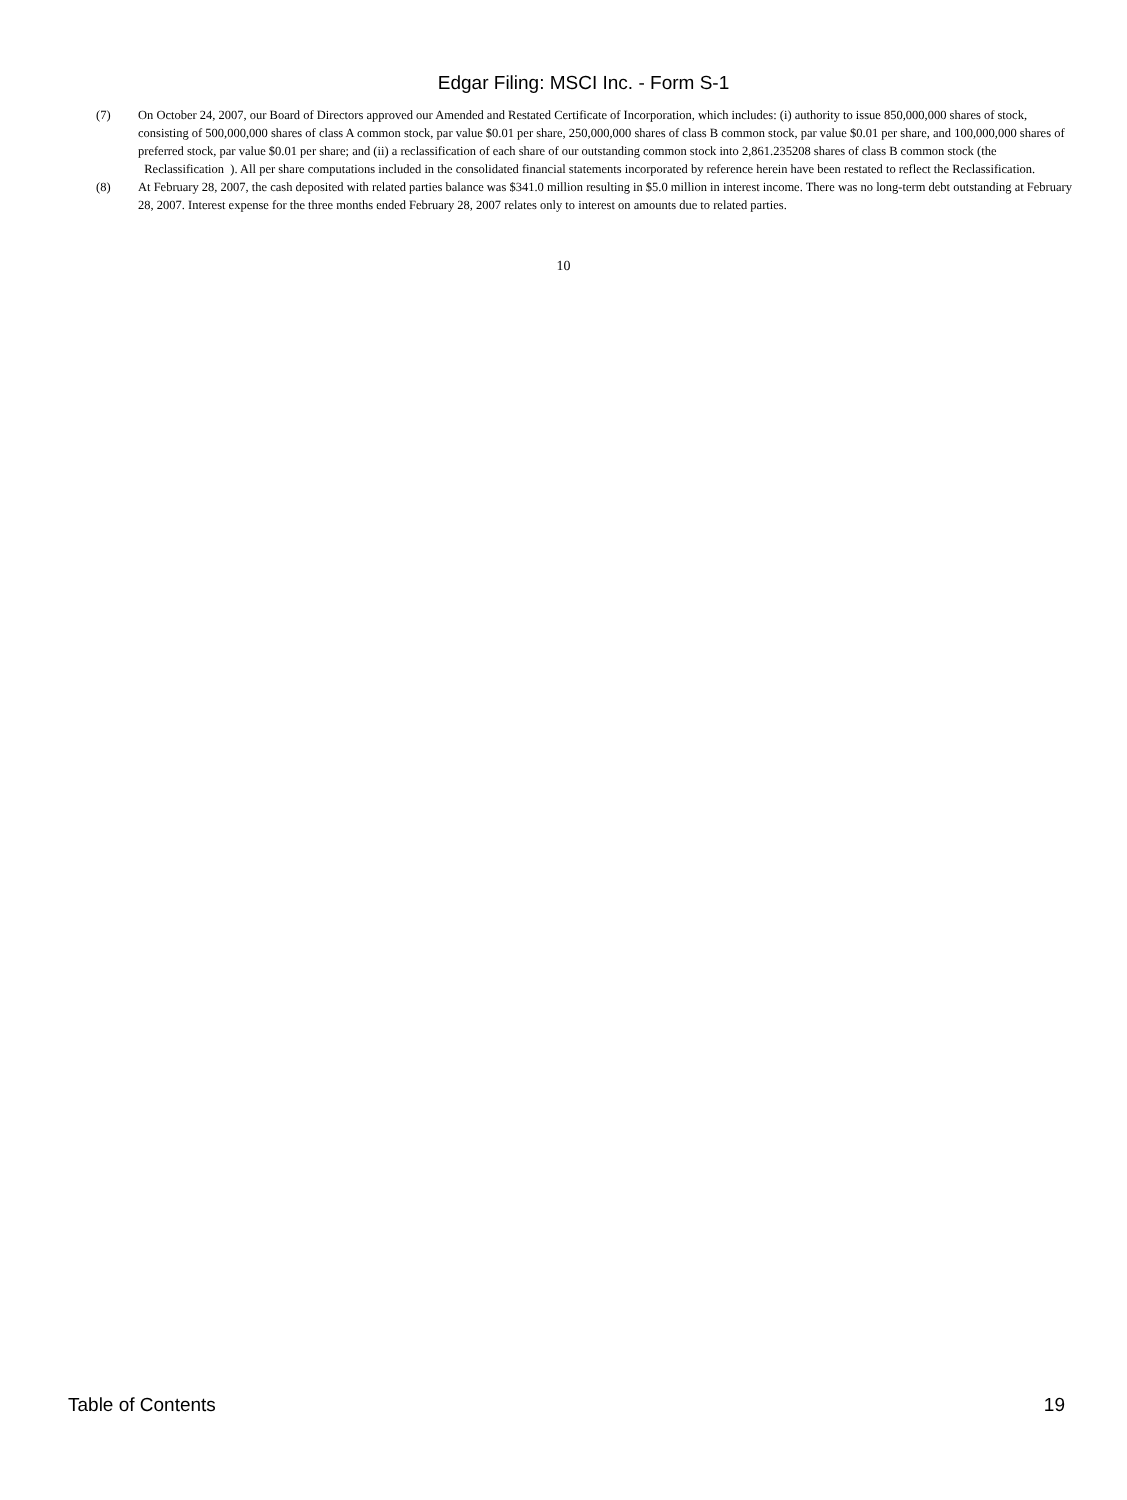Edgar Filing: MSCI Inc. - Form S-1
(7) On October 24, 2007, our Board of Directors approved our Amended and Restated Certificate of Incorporation, which includes: (i) authority to issue 850,000,000 shares of stock, consisting of 500,000,000 shares of class A common stock, par value $0.01 per share, 250,000,000 shares of class B common stock, par value $0.01 per share, and 100,000,000 shares of preferred stock, par value $0.01 per share; and (ii) a reclassification of each share of our outstanding common stock into 2,861.235208 shares of class B common stock (the Reclassification ). All per share computations included in the consolidated financial statements incorporated by reference herein have been restated to reflect the Reclassification.
(8) At February 28, 2007, the cash deposited with related parties balance was $341.0 million resulting in $5.0 million in interest income. There was no long-term debt outstanding at February 28, 2007. Interest expense for the three months ended February 28, 2007 relates only to interest on amounts due to related parties.
10
Table of Contents 19